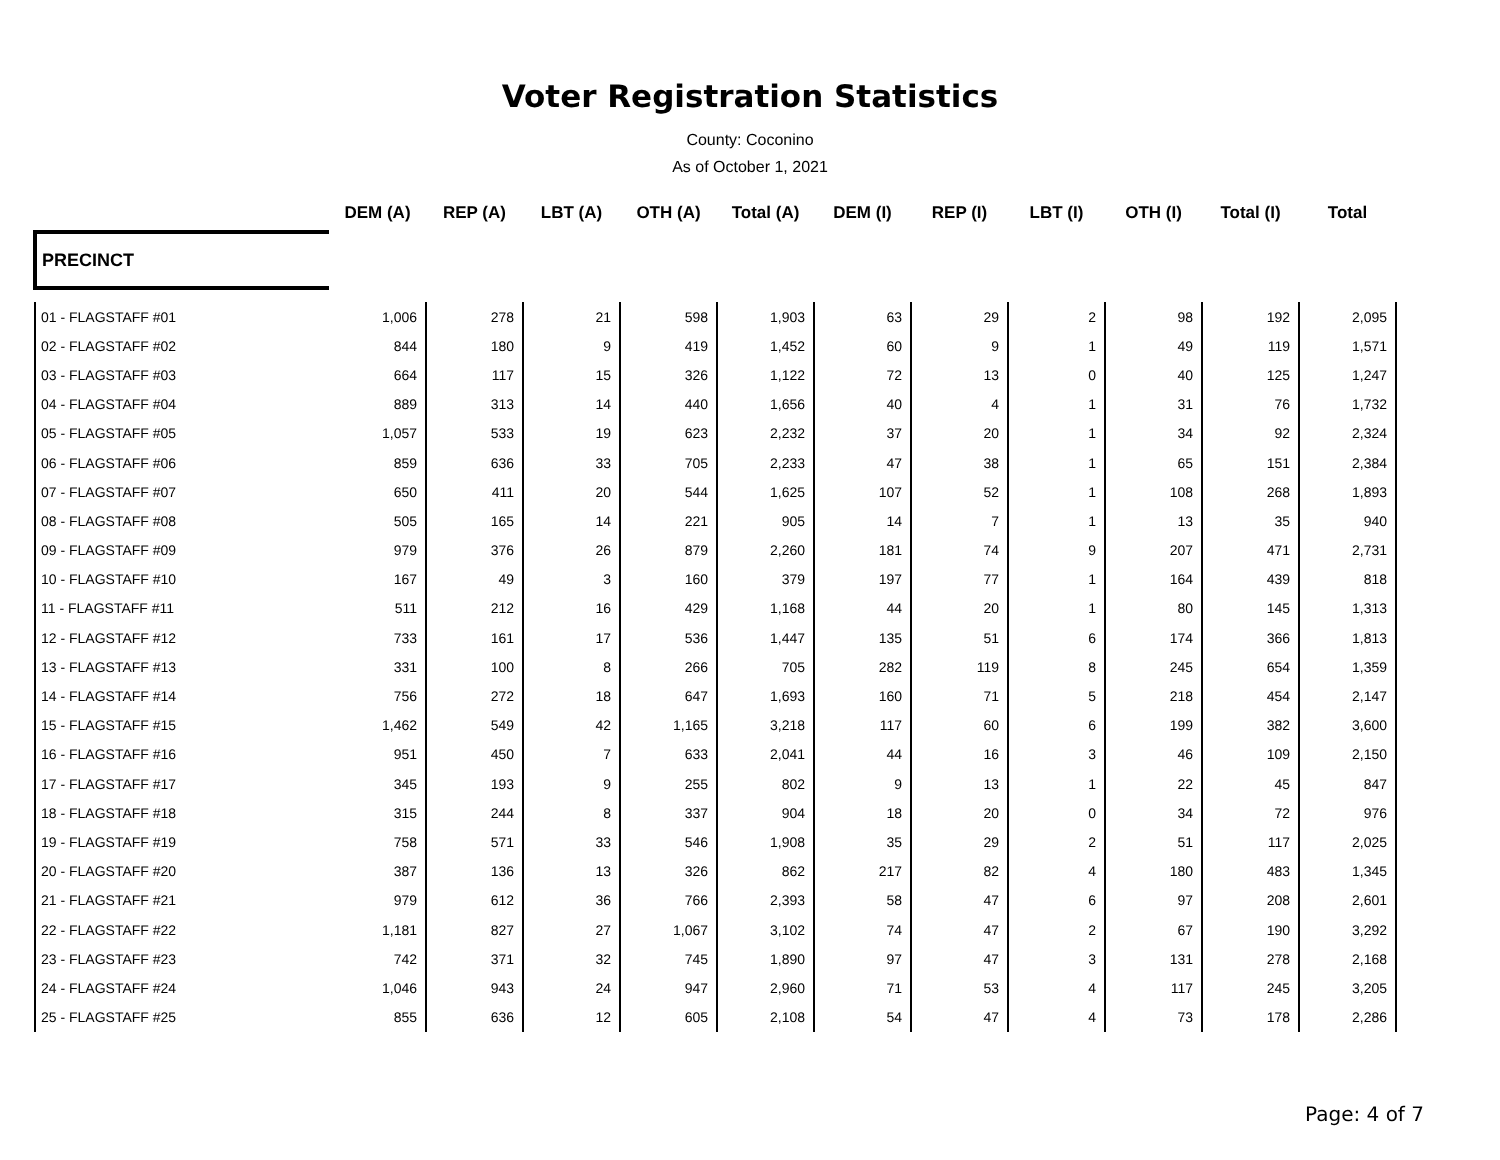Voter Registration Statistics
County: Coconino
As of October 1, 2021
| | DEM (A) | REP (A) | LBT (A) | OTH (A) | Total (A) | DEM (I) | REP (I) | LBT (I) | OTH (I) | Total (I) | Total |
| --- | --- | --- | --- | --- | --- | --- | --- | --- | --- | --- | --- |
| PRECINCT | | | | | | | | | | | |
| 01 - FLAGSTAFF #01 | 1,006 | 278 | 21 | 598 | 1,903 | 63 | 29 | 2 | 98 | 192 | 2,095 |
| 02 - FLAGSTAFF #02 | 844 | 180 | 9 | 419 | 1,452 | 60 | 9 | 1 | 49 | 119 | 1,571 |
| 03 - FLAGSTAFF #03 | 664 | 117 | 15 | 326 | 1,122 | 72 | 13 | 0 | 40 | 125 | 1,247 |
| 04 - FLAGSTAFF #04 | 889 | 313 | 14 | 440 | 1,656 | 40 | 4 | 1 | 31 | 76 | 1,732 |
| 05 - FLAGSTAFF #05 | 1,057 | 533 | 19 | 623 | 2,232 | 37 | 20 | 1 | 34 | 92 | 2,324 |
| 06 - FLAGSTAFF #06 | 859 | 636 | 33 | 705 | 2,233 | 47 | 38 | 1 | 65 | 151 | 2,384 |
| 07 - FLAGSTAFF #07 | 650 | 411 | 20 | 544 | 1,625 | 107 | 52 | 1 | 108 | 268 | 1,893 |
| 08 - FLAGSTAFF #08 | 505 | 165 | 14 | 221 | 905 | 14 | 7 | 1 | 13 | 35 | 940 |
| 09 - FLAGSTAFF #09 | 979 | 376 | 26 | 879 | 2,260 | 181 | 74 | 9 | 207 | 471 | 2,731 |
| 10 - FLAGSTAFF #10 | 167 | 49 | 3 | 160 | 379 | 197 | 77 | 1 | 164 | 439 | 818 |
| 11 - FLAGSTAFF #11 | 511 | 212 | 16 | 429 | 1,168 | 44 | 20 | 1 | 80 | 145 | 1,313 |
| 12 - FLAGSTAFF #12 | 733 | 161 | 17 | 536 | 1,447 | 135 | 51 | 6 | 174 | 366 | 1,813 |
| 13 - FLAGSTAFF #13 | 331 | 100 | 8 | 266 | 705 | 282 | 119 | 8 | 245 | 654 | 1,359 |
| 14 - FLAGSTAFF #14 | 756 | 272 | 18 | 647 | 1,693 | 160 | 71 | 5 | 218 | 454 | 2,147 |
| 15 - FLAGSTAFF #15 | 1,462 | 549 | 42 | 1,165 | 3,218 | 117 | 60 | 6 | 199 | 382 | 3,600 |
| 16 - FLAGSTAFF #16 | 951 | 450 | 7 | 633 | 2,041 | 44 | 16 | 3 | 46 | 109 | 2,150 |
| 17 - FLAGSTAFF #17 | 345 | 193 | 9 | 255 | 802 | 9 | 13 | 1 | 22 | 45 | 847 |
| 18 - FLAGSTAFF #18 | 315 | 244 | 8 | 337 | 904 | 18 | 20 | 0 | 34 | 72 | 976 |
| 19 - FLAGSTAFF #19 | 758 | 571 | 33 | 546 | 1,908 | 35 | 29 | 2 | 51 | 117 | 2,025 |
| 20 - FLAGSTAFF #20 | 387 | 136 | 13 | 326 | 862 | 217 | 82 | 4 | 180 | 483 | 1,345 |
| 21 - FLAGSTAFF #21 | 979 | 612 | 36 | 766 | 2,393 | 58 | 47 | 6 | 97 | 208 | 2,601 |
| 22 - FLAGSTAFF #22 | 1,181 | 827 | 27 | 1,067 | 3,102 | 74 | 47 | 2 | 67 | 190 | 3,292 |
| 23 - FLAGSTAFF #23 | 742 | 371 | 32 | 745 | 1,890 | 97 | 47 | 3 | 131 | 278 | 2,168 |
| 24 - FLAGSTAFF #24 | 1,046 | 943 | 24 | 947 | 2,960 | 71 | 53 | 4 | 117 | 245 | 3,205 |
| 25 - FLAGSTAFF #25 | 855 | 636 | 12 | 605 | 2,108 | 54 | 47 | 4 | 73 | 178 | 2,286 |
Page: 4 of 7